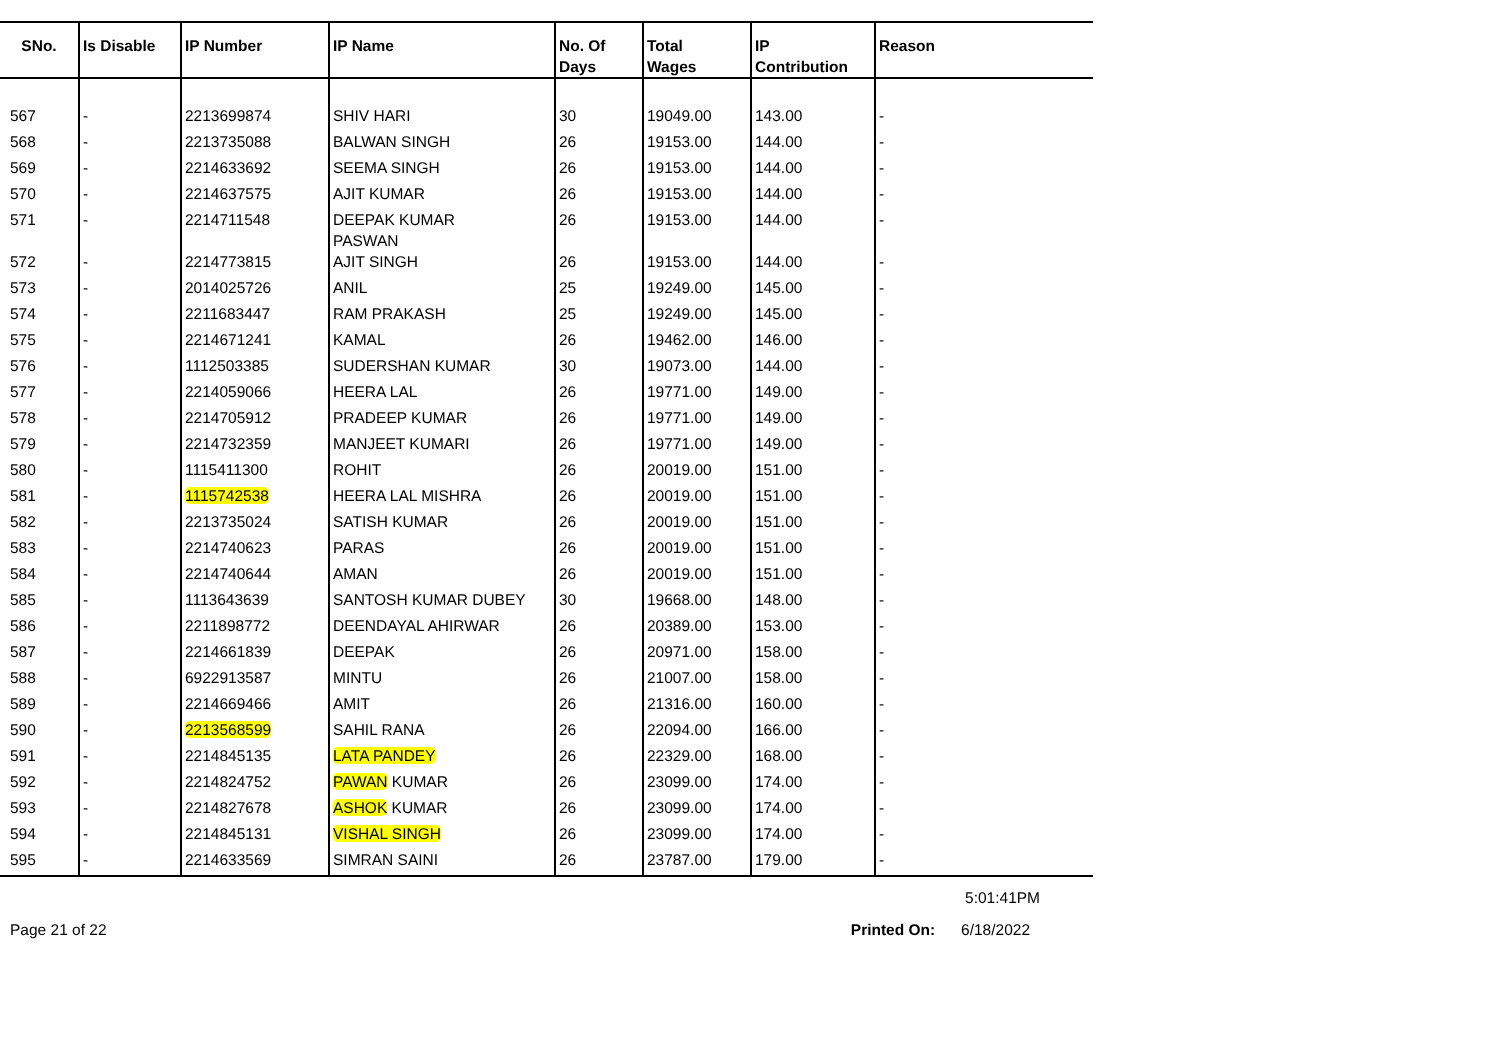| SNo. | Is Disable | IP Number | IP Name | No. Of Days | Total Wages | IP Contribution | Reason |
| --- | --- | --- | --- | --- | --- | --- | --- |
| 567 | - | 2213699874 | SHIV HARI | 30 | 19049.00 | 143.00 | - |
| 568 | - | 2213735088 | BALWAN SINGH | 26 | 19153.00 | 144.00 | - |
| 569 | - | 2214633692 | SEEMA SINGH | 26 | 19153.00 | 144.00 | - |
| 570 | - | 2214637575 | AJIT KUMAR | 26 | 19153.00 | 144.00 | - |
| 571 | - | 2214711548 | DEEPAK KUMAR PASWAN | 26 | 19153.00 | 144.00 | - |
| 572 | - | 2214773815 | AJIT SINGH | 26 | 19153.00 | 144.00 | - |
| 573 | - | 2014025726 | ANIL | 25 | 19249.00 | 145.00 | - |
| 574 | - | 2211683447 | RAM PRAKASH | 25 | 19249.00 | 145.00 | - |
| 575 | - | 2214671241 | KAMAL | 26 | 19462.00 | 146.00 | - |
| 576 | - | 1112503385 | SUDERSHAN KUMAR | 30 | 19073.00 | 144.00 | - |
| 577 | - | 2214059066 | HEERA LAL | 26 | 19771.00 | 149.00 | - |
| 578 | - | 2214705912 | PRADEEP KUMAR | 26 | 19771.00 | 149.00 | - |
| 579 | - | 2214732359 | MANJEET KUMARI | 26 | 19771.00 | 149.00 | - |
| 580 | - | 1115411300 | ROHIT | 26 | 20019.00 | 151.00 | - |
| 581 | - | 1115742538 | HEERA LAL MISHRA | 26 | 20019.00 | 151.00 | - |
| 582 | - | 2213735024 | SATISH KUMAR | 26 | 20019.00 | 151.00 | - |
| 583 | - | 2214740623 | PARAS | 26 | 20019.00 | 151.00 | - |
| 584 | - | 2214740644 | AMAN | 26 | 20019.00 | 151.00 | - |
| 585 | - | 1113643639 | SANTOSH KUMAR DUBEY | 30 | 19668.00 | 148.00 | - |
| 586 | - | 2211898772 | DEENDAYAL AHIRWAR | 26 | 20389.00 | 153.00 | - |
| 587 | - | 2214661839 | DEEPAK | 26 | 20971.00 | 158.00 | - |
| 588 | - | 6922913587 | MINTU | 26 | 21007.00 | 158.00 | - |
| 589 | - | 2214669466 | AMIT | 26 | 21316.00 | 160.00 | - |
| 590 | - | 2213568599 | SAHIL RANA | 26 | 22094.00 | 166.00 | - |
| 591 | - | 2214845135 | LATA PANDEY | 26 | 22329.00 | 168.00 | - |
| 592 | - | 2214824752 | PAWAN KUMAR | 26 | 23099.00 | 174.00 | - |
| 593 | - | 2214827678 | ASHOK KUMAR | 26 | 23099.00 | 174.00 | - |
| 594 | - | 2214845131 | VISHAL SINGH | 26 | 23099.00 | 174.00 | - |
| 595 | - | 2214633569 | SIMRAN SAINI | 26 | 23787.00 | 179.00 | - |
5:01:41PM
Page 21 of 22 Printed On: 6/18/2022